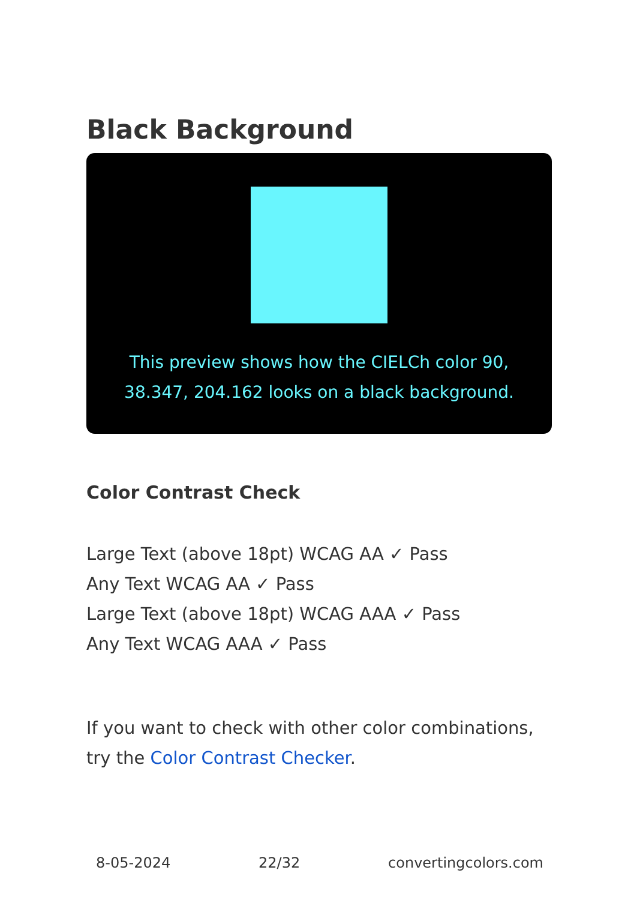Black Background
This preview shows how the CIELCh color 90, 38.347, 204.162 looks on a black background.
Color Contrast Check
Large Text (above 18pt) WCAG AA ✓ Pass
Any Text WCAG AA ✓ Pass
Large Text (above 18pt) WCAG AAA ✓ Pass
Any Text WCAG AAA ✓ Pass
If you want to check with other color combinations, try the Color Contrast Checker.
8-05-2024 22/32 convertingcolors.com